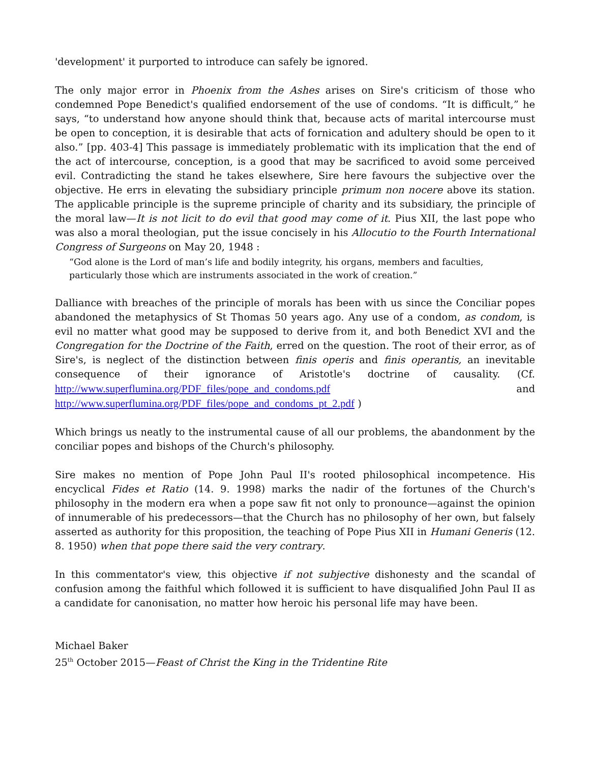'development' it purported to introduce can safely be ignored.
The only major error in Phoenix from the Ashes arises on Sire's criticism of those who condemned Pope Benedict's qualified endorsement of the use of condoms. “It is difficult,” he says, “to understand how anyone should think that, because acts of marital intercourse must be open to conception, it is desirable that acts of fornication and adultery should be open to it also.” [pp. 403-4] This passage is immediately problematic with its implication that the end of the act of intercourse, conception, is a good that may be sacrificed to avoid some perceived evil. Contradicting the stand he takes elsewhere, Sire here favours the subjective over the objective. He errs in elevating the subsidiary principle primum non nocere above its station. The applicable principle is the supreme principle of charity and its subsidiary, the principle of the moral law—It is not licit to do evil that good may come of it. Pius XII, the last pope who was also a moral theologian, put the issue concisely in his Allocutio to the Fourth International Congress of Surgeons on May 20, 1948 :
“God alone is the Lord of man’s life and bodily integrity, his organs, members and faculties, particularly those which are instruments associated in the work of creation.”
Dalliance with breaches of the principle of morals has been with us since the Conciliar popes abandoned the metaphysics of St Thomas 50 years ago. Any use of a condom, as condom, is evil no matter what good may be supposed to derive from it, and both Benedict XVI and the Congregation for the Doctrine of the Faith, erred on the question. The root of their error, as of Sire's, is neglect of the distinction between finis operis and finis operantis, an inevitable consequence of their ignorance of Aristotle's doctrine of causality. (Cf. http://www.superflumina.org/PDF_files/pope_and_condoms.pdf and http://www.superflumina.org/PDF_files/pope_and_condoms_pt_2.pdf )
Which brings us neatly to the instrumental cause of all our problems, the abandonment by the conciliar popes and bishops of the Church's philosophy.
Sire makes no mention of Pope John Paul II's rooted philosophical incompetence. His encyclical Fides et Ratio (14. 9. 1998) marks the nadir of the fortunes of the Church's philosophy in the modern era when a pope saw fit not only to pronounce—against the opinion of innumerable of his predecessors—that the Church has no philosophy of her own, but falsely asserted as authority for this proposition, the teaching of Pope Pius XII in Humani Generis (12. 8. 1950) when that pope there said the very contrary.
In this commentator's view, this objective if not subjective dishonesty and the scandal of confusion among the faithful which followed it is sufficient to have disqualified John Paul II as a candidate for canonisation, no matter how heroic his personal life may have been.
Michael Baker
25<sup>th</sup> October 2015—Feast of Christ the King in the Tridentine Rite